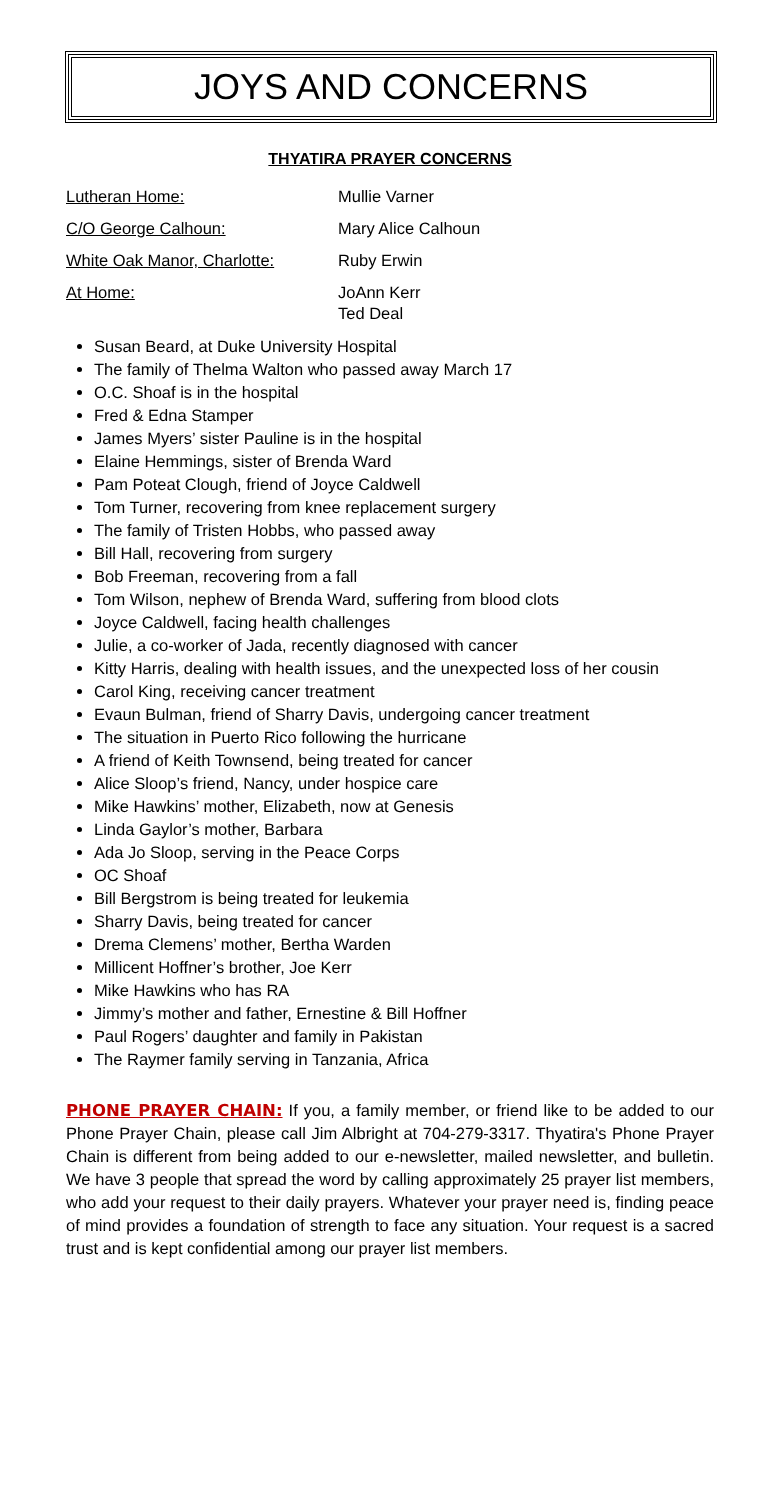JOYS AND CONCERNS
THYATIRA PRAYER CONCERNS
Lutheran Home: Mullie Varner
C/O George Calhoun: Mary Alice Calhoun
White Oak Manor, Charlotte: Ruby Erwin
At Home: JoAnn Kerr
Ted Deal
Susan Beard, at Duke University Hospital
The family of Thelma Walton who passed away March 17
O.C. Shoaf is in the hospital
Fred & Edna Stamper
James Myers’ sister Pauline is in the hospital
Elaine Hemmings, sister of Brenda Ward
Pam Poteat Clough, friend of Joyce Caldwell
Tom Turner, recovering from knee replacement surgery
The family of Tristen Hobbs, who passed away
Bill Hall, recovering from surgery
Bob Freeman, recovering from a fall
Tom Wilson, nephew of Brenda Ward, suffering from blood clots
Joyce Caldwell, facing health challenges
Julie, a co-worker of Jada, recently diagnosed with cancer
Kitty Harris, dealing with health issues, and the unexpected loss of her cousin
Carol King, receiving cancer treatment
Evaun Bulman, friend of Sharry Davis, undergoing cancer treatment
The situation in Puerto Rico following the hurricane
A friend of Keith Townsend, being treated for cancer
Alice Sloop’s friend, Nancy, under hospice care
Mike Hawkins’ mother, Elizabeth, now at Genesis
Linda Gaylor’s mother, Barbara
Ada Jo Sloop, serving in the Peace Corps
OC Shoaf
Bill Bergstrom is being treated for leukemia
Sharry Davis, being treated for cancer
Drema Clemens’ mother, Bertha Warden
Millicent Hoffner’s brother, Joe Kerr
Mike Hawkins who has RA
Jimmy’s mother and father, Ernestine & Bill Hoffner
Paul Rogers’ daughter and family in Pakistan
The Raymer family serving in Tanzania, Africa
PHONE PRAYER CHAIN: If you, a family member, or friend like to be added to our Phone Prayer Chain, please call Jim Albright at 704-279-3317. Thyatira's Phone Prayer Chain is different from being added to our e-newsletter, mailed newsletter, and bulletin. We have 3 people that spread the word by calling approximately 25 prayer list members, who add your request to their daily prayers. Whatever your prayer need is, finding peace of mind provides a foundation of strength to face any situation. Your request is a sacred trust and is kept confidential among our prayer list members.